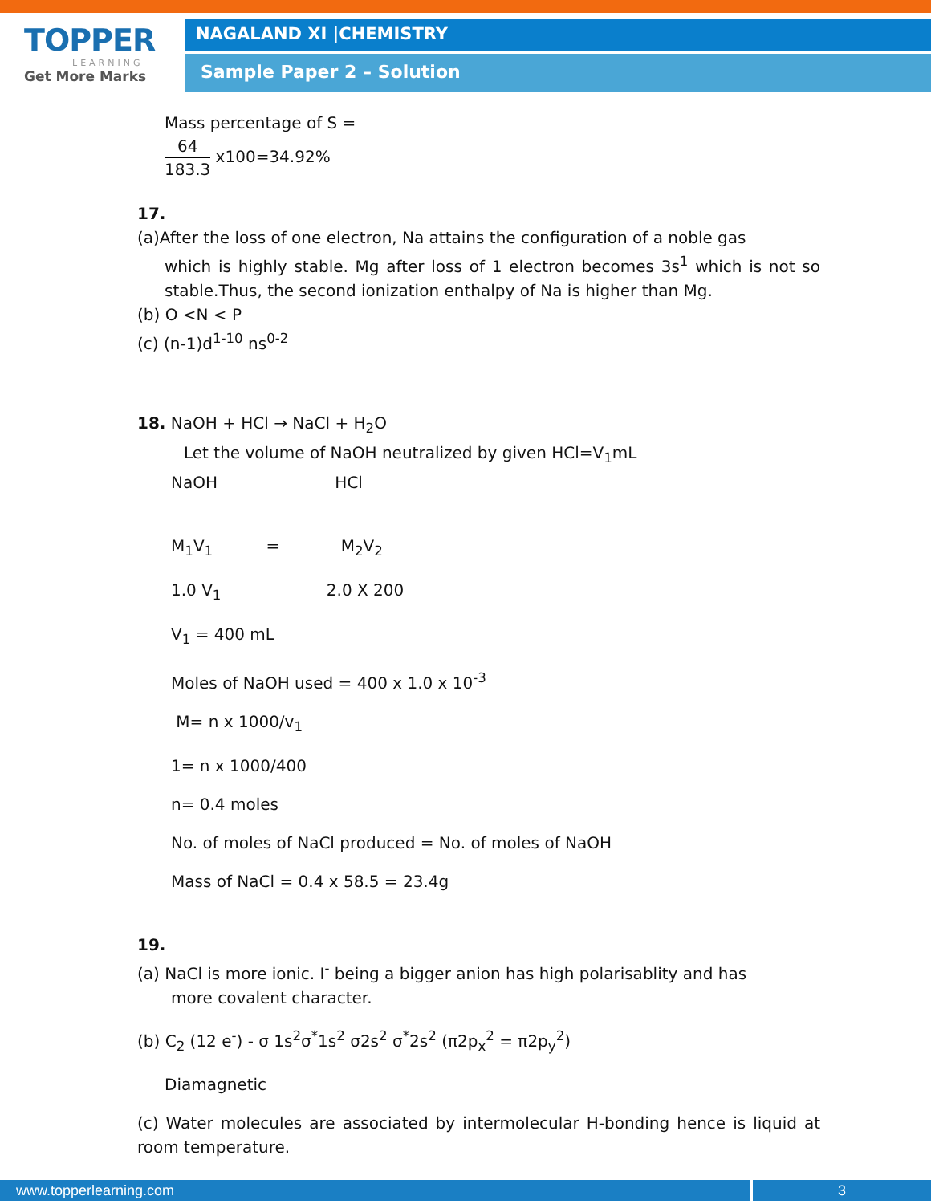TOPPER
LEARNING
Get More Marks
NAGALAND XI |CHEMISTRY
Sample Paper 2 – Solution
Mass percentage of S =
64 183.3 x100=34.92%
17.
(a)After the loss of one electron, Na attains the configuration of a noble gas
which is highly stable. Mg after loss of 1 electron becomes 3s<sup>1</sup> which is not so stable.Thus, the second ionization enthalpy of Na is higher than Mg.
(b) O <N < P
(c) (n-1)d<sup>1-10</sup> ns<sup>0-2</sup>
18. NaOH + HCl → NaCl + H<sub>2</sub>O
Let the volume of NaOH neutralized by given HCl=V<sub>1</sub>mL
NaOH HCl
M<sub>1</sub>V<sub>1</sub> = M<sub>2</sub>V<sub>2</sub>
1.0 V<sub>1</sub> 2.0 X 200
V<sub>1</sub> = 400 mL
Moles of NaOH used = 400 x 1.0 x 10<sup>-3</sup>
M= n x 1000/v<sub>1</sub>
1= n x 1000/400
n= 0.4 moles
No. of moles of NaCl produced = No. of moles of NaOH
Mass of NaCl = 0.4 x 58.5 = 23.4g
19.
(a) NaCl is more ionic. I<sup>-</sup> being a bigger anion has high polarisablity and has
more covalent character.
(b) C<sub>2</sub> (12 e<sup>-</sup>) - σ 1s<sup>2</sup>σ<sup>*</sup>1s<sup>2</sup> σ2s<sup>2</sup> σ<sup>*</sup>2s<sup>2</sup> (π2p<sub>x</sub><sup>2</sup> = π2p<sub>y</sub><sup>2</sup>)
Diamagnetic
(c) Water molecules are associated by intermolecular H-bonding hence is liquid at room temperature.
www.topperlearning.com 3